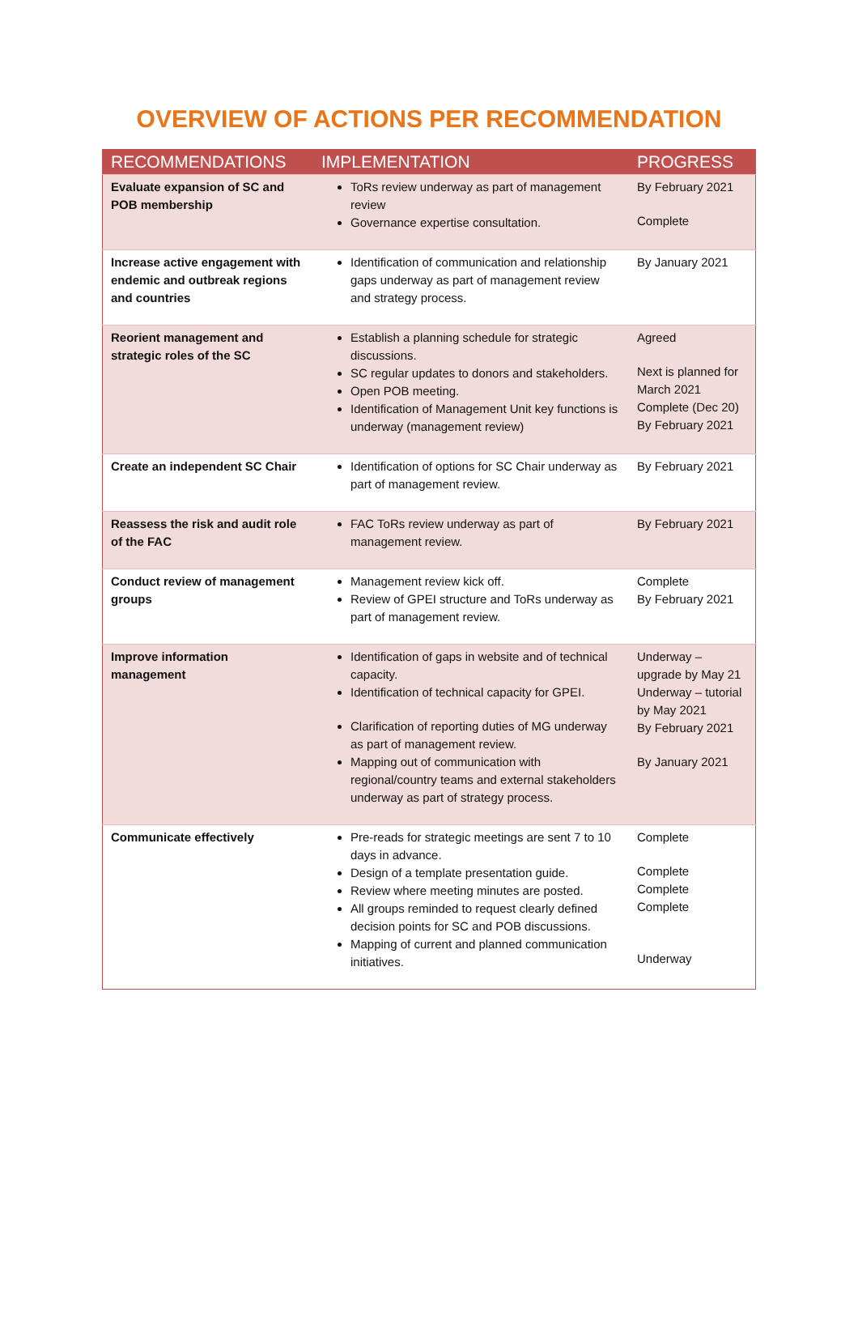OVERVIEW OF ACTIONS PER RECOMMENDATION
| RECOMMENDATIONS | IMPLEMENTATION | PROGRESS |
| --- | --- | --- |
| Evaluate expansion of SC and POB membership | ToRs review underway as part of management review Governance expertise consultation. | By February 2021 Complete |
| Increase active engagement with endemic and outbreak regions and countries | Identification of communication and relationship gaps underway as part of management review and strategy process. | By January 2021 |
| Reorient management and strategic roles of the SC | Establish a planning schedule for strategic discussions. SC regular updates to donors and stakeholders. Open POB meeting. Identification of Management Unit key functions is underway (management review) | Agreed Next is planned for March 2021 Complete (Dec 20) By February 2021 |
| Create an independent SC Chair | Identification of options for SC Chair underway as part of management review. | By February 2021 |
| Reassess the risk and audit role of the FAC | FAC ToRs review underway as part of management review. | By February 2021 |
| Conduct review of management groups | Management review kick off. Review of GPEI structure and ToRs underway as part of management review. | Complete By February 2021 |
| Improve information management | Identification of gaps in website and of technical capacity. Identification of technical capacity for GPEI. Clarification of reporting duties of MG underway as part of management review. Mapping out of communication with regional/country teams and external stakeholders underway as part of strategy process. | Underway – upgrade by May 21 Underway – tutorial by May 2021 By February 2021 By January 2021 |
| Communicate effectively | Pre-reads for strategic meetings are sent 7 to 10 days in advance. Design of a template presentation guide. Review where meeting minutes are posted. All groups reminded to request clearly defined decision points for SC and POB discussions. Mapping of current and planned communication initiatives. | Complete Complete Complete Complete Underway |